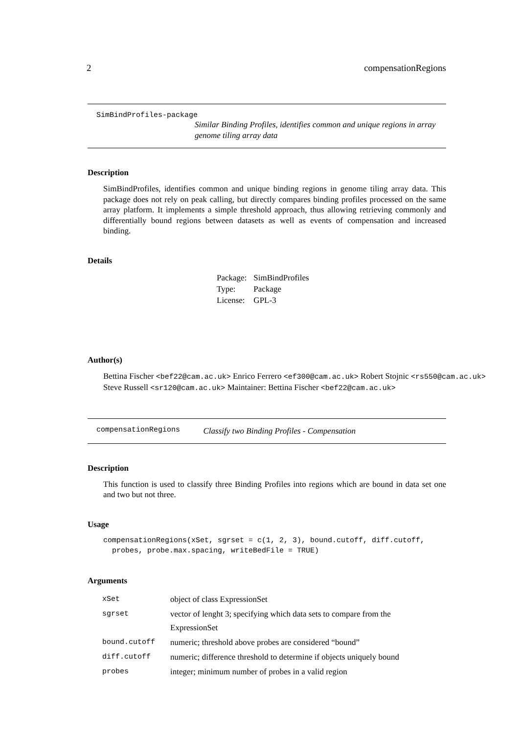2 compensationRegions
SimBindProfiles-package
Similar Binding Profiles, identifies common and unique regions in array genome tiling array data
Description
SimBindProfiles, identifies common and unique binding regions in genome tiling array data. This package does not rely on peak calling, but directly compares binding profiles processed on the same array platform. It implements a simple threshold approach, thus allowing retrieving commonly and differentially bound regions between datasets as well as events of compensation and increased binding.
Details
| Package: | SimBindProfiles |
| Type: | Package |
| License: | GPL-3 |
Author(s)
Bettina Fischer <bef22@cam.ac.uk> Enrico Ferrero <ef300@cam.ac.uk> Robert Stojnic <rs550@cam.ac.uk> Steve Russell <sr120@cam.ac.uk> Maintainer: Bettina Fischer <bef22@cam.ac.uk>
compensationRegions
Classify two Binding Profiles - Compensation
Description
This function is used to classify three Binding Profiles into regions which are bound in data set one and two but not three.
Usage
compensationRegions(xSet, sgrset = c(1, 2, 3), bound.cutoff, diff.cutoff, probes, probe.max.spacing, writeBedFile = TRUE)
Arguments
| xSet | object of class ExpressionSet |
| sgrset | vector of lenght 3; specifying which data sets to compare from the ExpressionSet |
| bound.cutoff | numeric; threshold above probes are considered “bound” |
| diff.cutoff | numeric; difference threshold to determine if objects uniquely bound |
| probes | integer; minimum number of probes in a valid region |